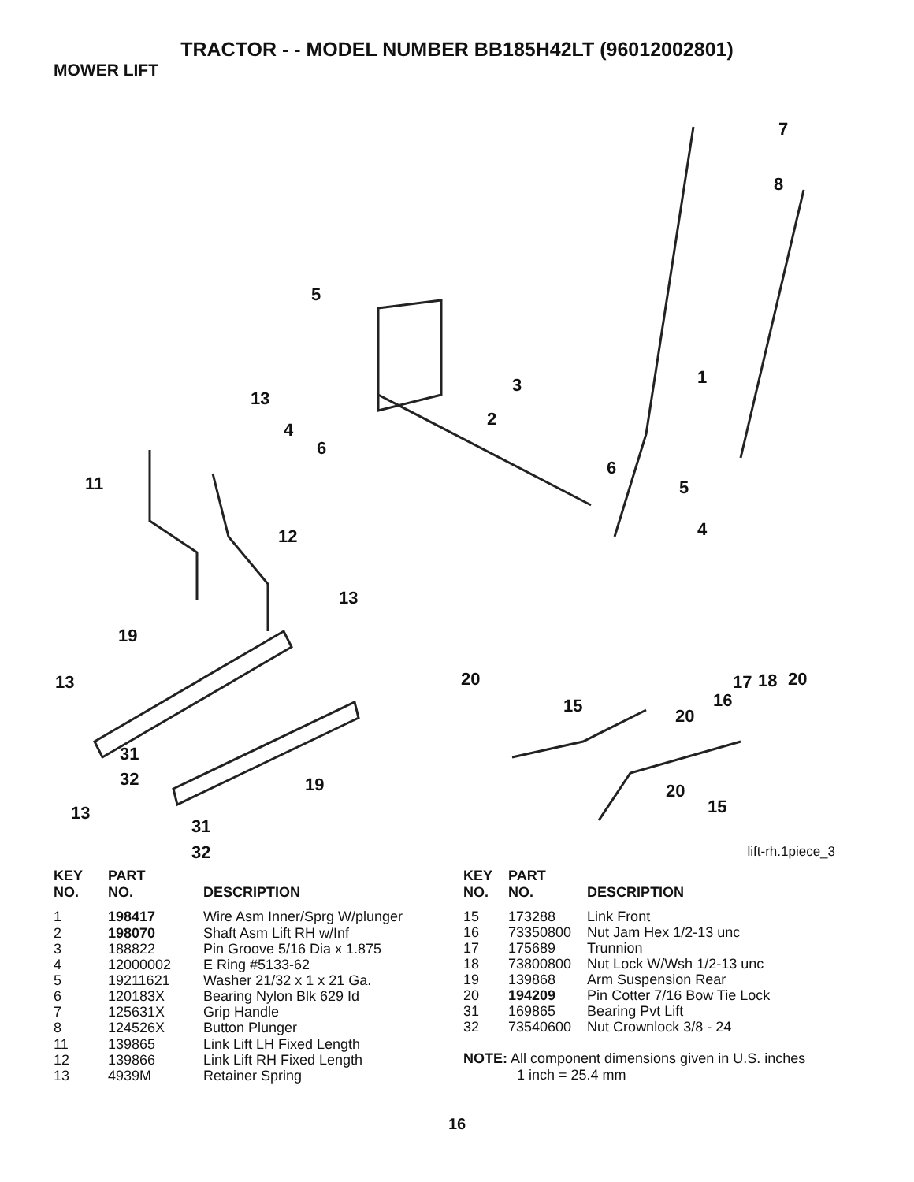TRACTOR - - MODEL NUMBER BB185H42LT (96012002801)
MOWER LIFT
7
8
5
1
3
2
13
4
6
11
6
5
4
12
13
19
13
20
15
17
18
20
16
20
31
32
19
20
15
13
31
32
lift-rh.1piece_3
| KEY NO. | PART NO. | DESCRIPTION |
| --- | --- | --- |
| 1 | 198417 | Wire Asm Inner/Sprg W/plunger |
| 2 | 198070 | Shaft Asm Lift RH w/Inf |
| 3 | 188822 | Pin Groove 5/16 Dia x 1.875 |
| 4 | 12000002 | E Ring #5133-62 |
| 5 | 19211621 | Washer 21/32 x 1 x 21 Ga. |
| 6 | 120183X | Bearing Nylon Blk 629 Id |
| 7 | 125631X | Grip Handle |
| 8 | 124526X | Button Plunger |
| 11 | 139865 | Link Lift LH Fixed Length |
| 12 | 139866 | Link Lift RH Fixed Length |
| 13 | 4939M | Retainer Spring |
| KEY NO. | PART NO. | DESCRIPTION |
| --- | --- | --- |
| 15 | 173288 | Link Front |
| 16 | 73350800 | Nut Jam Hex 1/2-13 unc |
| 17 | 175689 | Trunnion |
| 18 | 73800800 | Nut Lock W/Wsh 1/2-13 unc |
| 19 | 139868 | Arm Suspension Rear |
| 20 | 194209 | Pin Cotter 7/16 Bow Tie Lock |
| 31 | 169865 | Bearing Pvt Lift |
| 32 | 73540600 | Nut Crownlock 3/8 - 24 |
NOTE: All component dimensions given in U.S. inches
1 inch = 25.4 mm
16